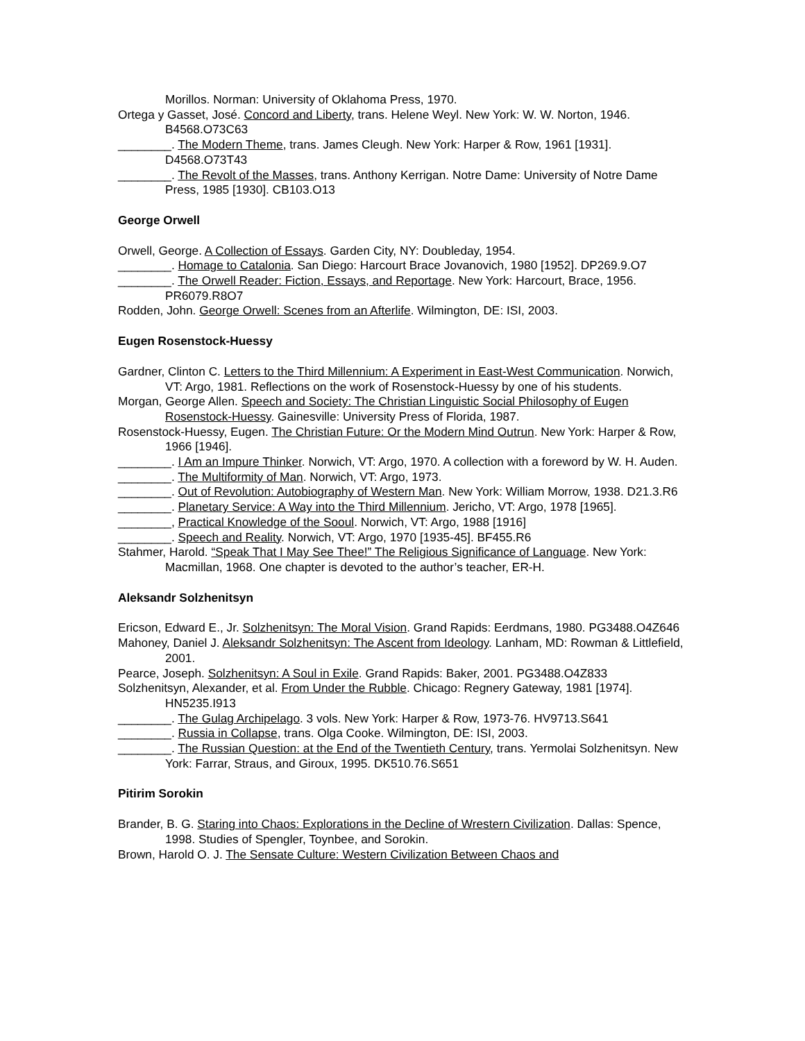Morillos. Norman: University of Oklahoma Press, 1970.
Ortega y Gasset, José. Concord and Liberty, trans. Helene Weyl. New York: W. W. Norton, 1946. B4568.O73C63
________. The Modern Theme, trans. James Cleugh. New York: Harper & Row, 1961 [1931]. D4568.O73T43
________. The Revolt of the Masses, trans. Anthony Kerrigan. Notre Dame: University of Notre Dame Press, 1985 [1930]. CB103.O13
George Orwell
Orwell, George. A Collection of Essays. Garden City, NY: Doubleday, 1954.
________. Homage to Catalonia. San Diego: Harcourt Brace Jovanovich, 1980 [1952]. DP269.9.O7
________. The Orwell Reader: Fiction, Essays, and Reportage. New York: Harcourt, Brace, 1956. PR6079.R8O7
Rodden, John. George Orwell: Scenes from an Afterlife. Wilmington, DE: ISI, 2003.
Eugen Rosenstock-Huessy
Gardner, Clinton C. Letters to the Third Millennium: A Experiment in East-West Communication. Norwich, VT: Argo, 1981. Reflections on the work of Rosenstock-Huessy by one of his students.
Morgan, George Allen. Speech and Society: The Christian Linguistic Social Philosophy of Eugen Rosenstock-Huessy. Gainesville: University Press of Florida, 1987.
Rosenstock-Huessy, Eugen. The Christian Future: Or the Modern Mind Outrun. New York: Harper & Row, 1966 [1946].
________. I Am an Impure Thinker. Norwich, VT: Argo, 1970. A collection with a foreword by W. H. Auden.
________. The Multiformity of Man. Norwich, VT: Argo, 1973.
________. Out of Revolution: Autobiography of Western Man. New York: William Morrow, 1938. D21.3.R6
________. Planetary Service: A Way into the Third Millennium. Jericho, VT: Argo, 1978 [1965].
________, Practical Knowledge of the Sooul. Norwich, VT: Argo, 1988 [1916]
________. Speech and Reality. Norwich, VT: Argo, 1970 [1935-45]. BF455.R6
Stahmer, Harold. “Speak That I May See Thee!” The Religious Significance of Language. New York: Macmillan, 1968. One chapter is devoted to the author’s teacher, ER-H.
Aleksandr Solzhenitsyn
Ericson, Edward E., Jr. Solzhenitsyn: The Moral Vision. Grand Rapids: Eerdmans, 1980. PG3488.O4Z646
Mahoney, Daniel J. Aleksandr Solzhenitsyn: The Ascent from Ideology. Lanham, MD: Rowman & Littlefield, 2001.
Pearce, Joseph. Solzhenitsyn: A Soul in Exile. Grand Rapids: Baker, 2001. PG3488.O4Z833
Solzhenitsyn, Alexander, et al. From Under the Rubble. Chicago: Regnery Gateway, 1981 [1974]. HN5235.I913
________. The Gulag Archipelago. 3 vols. New York: Harper & Row, 1973-76. HV9713.S641
________. Russia in Collapse, trans. Olga Cooke. Wilmington, DE: ISI, 2003.
________. The Russian Question: at the End of the Twentieth Century, trans. Yermolai Solzhenitsyn. New York: Farrar, Straus, and Giroux, 1995. DK510.76.S651
Pitirim Sorokin
Brander, B. G. Staring into Chaos: Explorations in the Decline of Wrestern Civilization. Dallas: Spence, 1998. Studies of Spengler, Toynbee, and Sorokin.
Brown, Harold O. J. The Sensate Culture: Western Civilization Between Chaos and